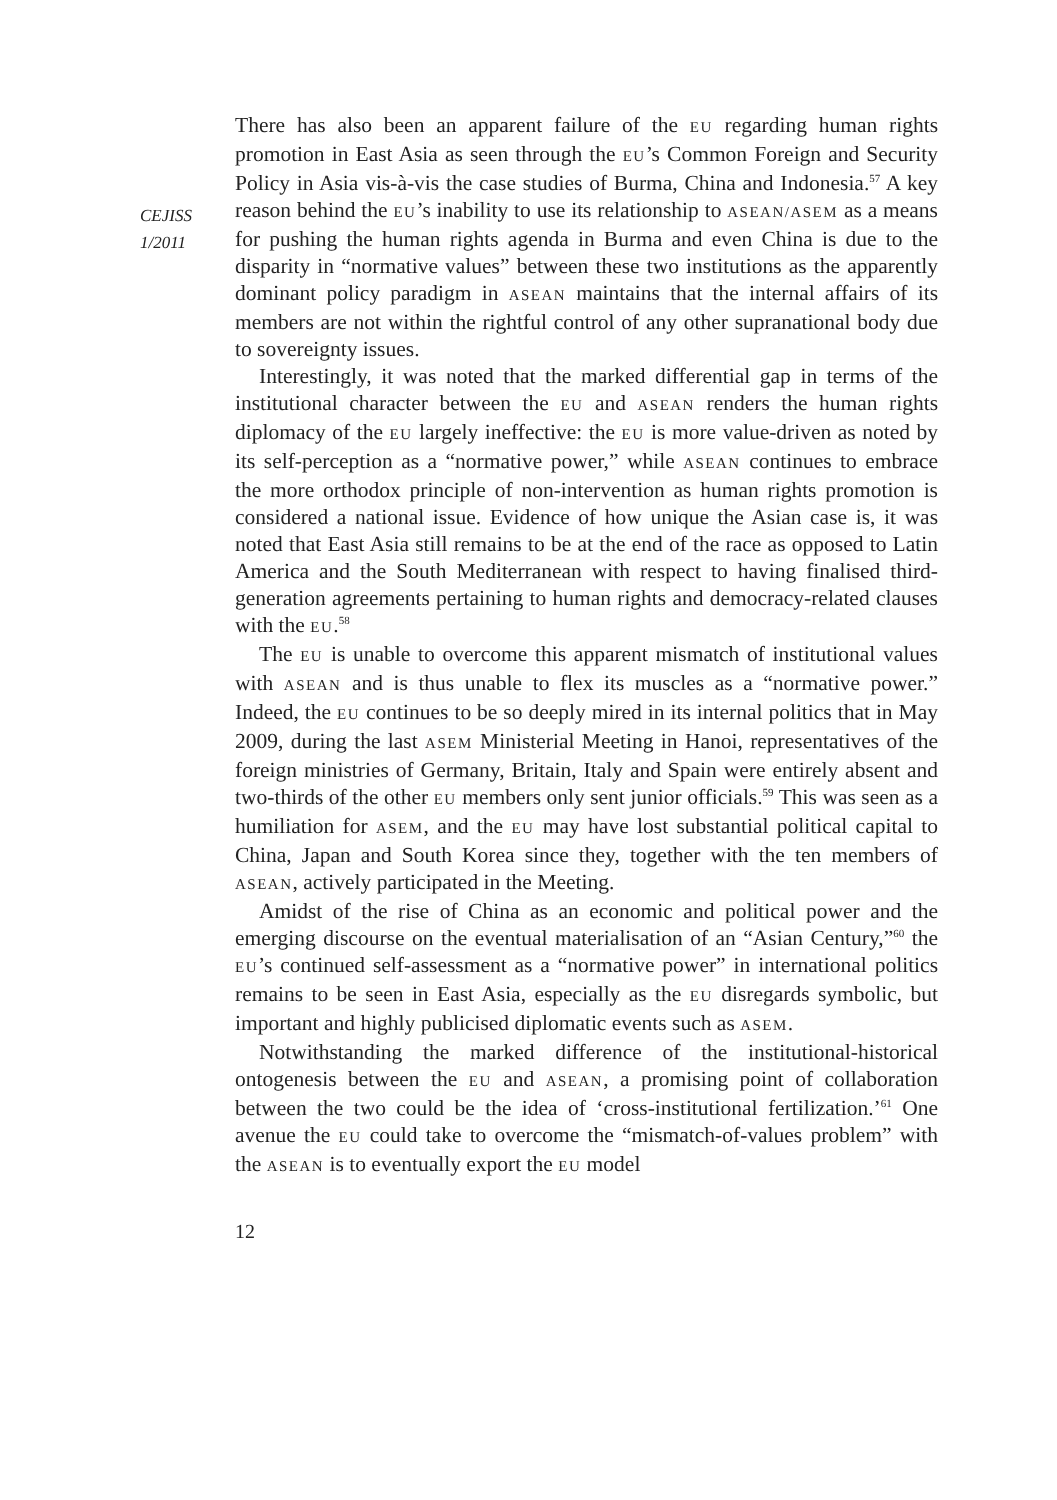CEJISS
1/2011
There has also been an apparent failure of the EU regarding human rights promotion in East Asia as seen through the EU’s Common Foreign and Security Policy in Asia vis-à-vis the case studies of Burma, China and Indonesia.<sup>57</sup> A key reason behind the EU’s inability to use its relationship to ASEAN/ASEM as a means for pushing the human rights agenda in Burma and even China is due to the disparity in “normative values” between these two institutions as the apparently dominant policy paradigm in ASEAN maintains that the internal affairs of its members are not within the rightful control of any other supranational body due to sovereignty issues.
Interestingly, it was noted that the marked differential gap in terms of the institutional character between the EU and ASEAN renders the human rights diplomacy of the EU largely ineffective: the EU is more value-driven as noted by its self-perception as a “normative power,” while ASEAN continues to embrace the more orthodox principle of non-intervention as human rights promotion is considered a national issue. Evidence of how unique the Asian case is, it was noted that East Asia still remains to be at the end of the race as opposed to Latin America and the South Mediterranean with respect to having finalised third-generation agreements pertaining to human rights and democracy-related clauses with the EU.<sup>58</sup>
The EU is unable to overcome this apparent mismatch of institutional values with ASEAN and is thus unable to flex its muscles as a “normative power.” Indeed, the EU continues to be so deeply mired in its internal politics that in May 2009, during the last ASEM Ministerial Meeting in Hanoi, representatives of the foreign ministries of Germany, Britain, Italy and Spain were entirely absent and two-thirds of the other EU members only sent junior officials.<sup>59</sup> This was seen as a humiliation for ASEM, and the EU may have lost substantial political capital to China, Japan and South Korea since they, together with the ten members of ASEAN, actively participated in the Meeting.
Amidst of the rise of China as an economic and political power and the emerging discourse on the eventual materialisation of an “Asian Century,”<sup>60</sup> the EU’s continued self-assessment as a “normative power” in international politics remains to be seen in East Asia, especially as the EU disregards symbolic, but important and highly publicised diplomatic events such as ASEM.
Notwithstanding the marked difference of the institutional-historical ontogenesis between the EU and ASEAN, a promising point of collaboration between the two could be the idea of ‘cross-institutional fertilization.’<sup>61</sup> One avenue the EU could take to overcome the “mismatch-of-values problem” with the ASEAN is to eventually export the EU model
12